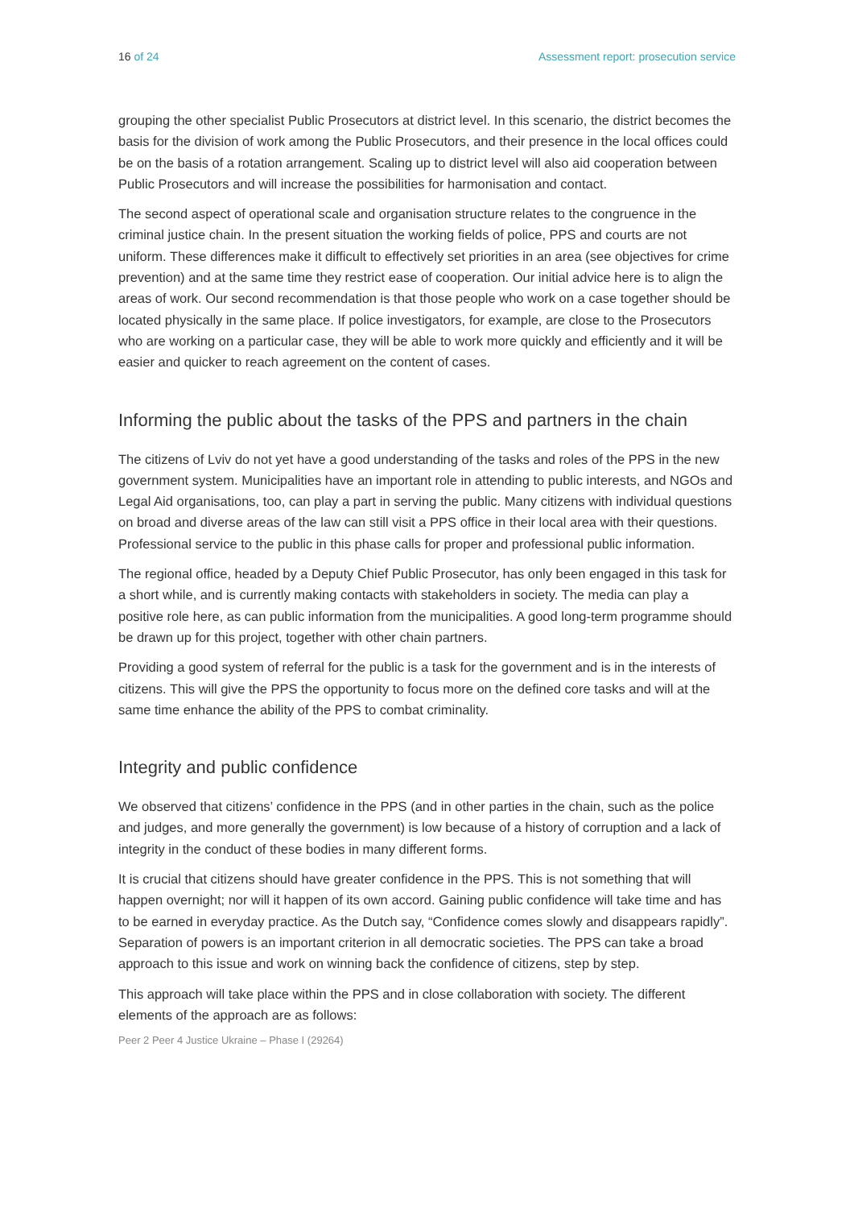16 of 24 Assessment report: prosecution service
grouping the other specialist Public Prosecutors at district level. In this scenario, the district becomes the basis for the division of work among the Public Prosecutors, and their presence in the local offices could be on the basis of a rotation arrangement. Scaling up to district level will also aid cooperation between Public Prosecutors and will increase the possibilities for harmonisation and contact.
The second aspect of operational scale and organisation structure relates to the congruence in the criminal justice chain. In the present situation the working fields of police, PPS and courts are not uniform. These differences make it difficult to effectively set priorities in an area (see objectives for crime prevention) and at the same time they restrict ease of cooperation. Our initial advice here is to align the areas of work. Our second recommendation is that those people who work on a case together should be located physically in the same place. If police investigators, for example, are close to the Prosecutors who are working on a particular case, they will be able to work more quickly and efficiently and it will be easier and quicker to reach agreement on the content of cases.
Informing the public about the tasks of the PPS and partners in the chain
The citizens of Lviv do not yet have a good understanding of the tasks and roles of the PPS in the new government system. Municipalities have an important role in attending to public interests, and NGOs and Legal Aid organisations, too, can play a part in serving the public. Many citizens with individual questions on broad and diverse areas of the law can still visit a PPS office in their local area with their questions. Professional service to the public in this phase calls for proper and professional public information.
The regional office, headed by a Deputy Chief Public Prosecutor, has only been engaged in this task for a short while, and is currently making contacts with stakeholders in society. The media can play a positive role here, as can public information from the municipalities. A good long-term programme should be drawn up for this project, together with other chain partners.
Providing a good system of referral for the public is a task for the government and is in the interests of citizens. This will give the PPS the opportunity to focus more on the defined core tasks and will at the same time enhance the ability of the PPS to combat criminality.
Integrity and public confidence
We observed that citizens’ confidence in the PPS (and in other parties in the chain, such as the police and judges, and more generally the government) is low because of a history of corruption and a lack of integrity in the conduct of these bodies in many different forms.
It is crucial that citizens should have greater confidence in the PPS. This is not something that will happen overnight; nor will it happen of its own accord. Gaining public confidence will take time and has to be earned in everyday practice. As the Dutch say, “Confidence comes slowly and disappears rapidly”. Separation of powers is an important criterion in all democratic societies. The PPS can take a broad approach to this issue and work on winning back the confidence of citizens, step by step.
This approach will take place within the PPS and in close collaboration with society. The different elements of the approach are as follows:
Peer 2 Peer 4 Justice Ukraine – Phase I (29264)